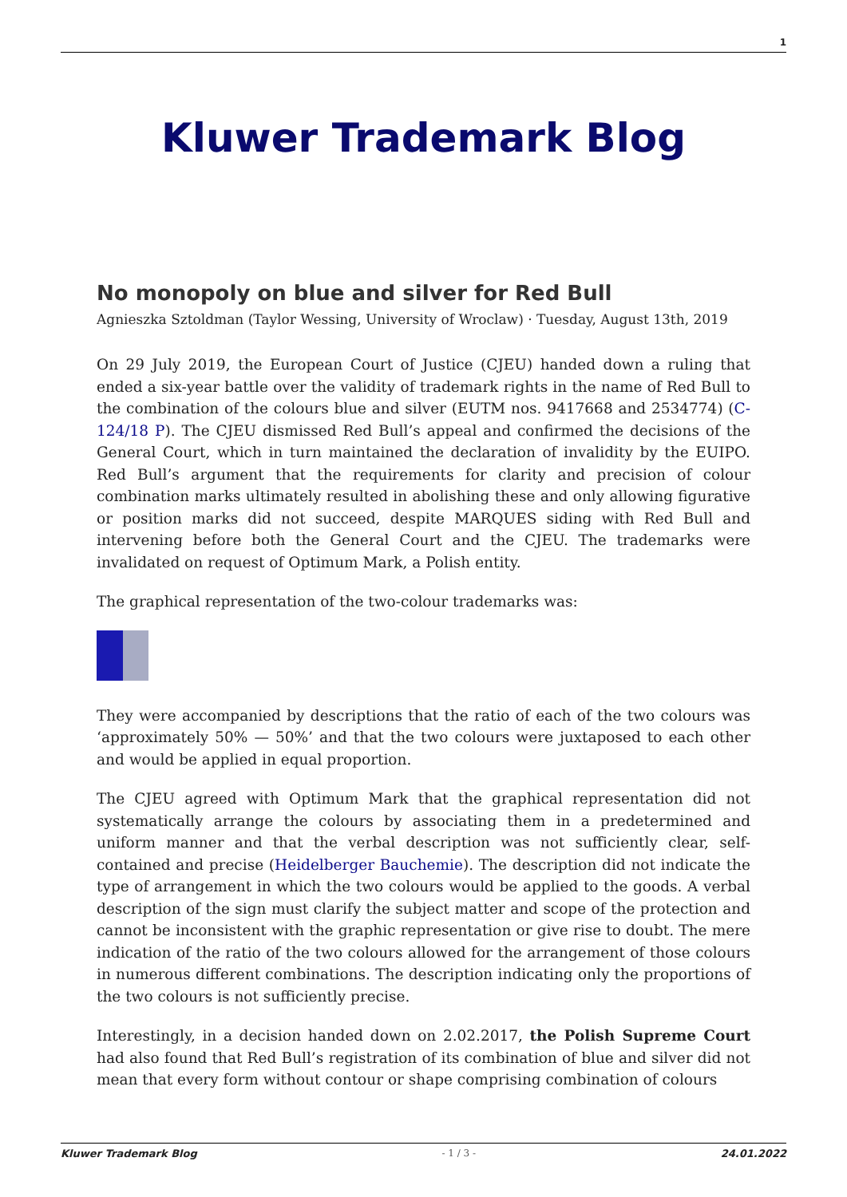1
Kluwer Trademark Blog
No monopoly on blue and silver for Red Bull
Agnieszka Sztoldman (Taylor Wessing, University of Wroclaw) · Tuesday, August 13th, 2019
On 29 July 2019, the European Court of Justice (CJEU) handed down a ruling that ended a six-year battle over the validity of trademark rights in the name of Red Bull to the combination of the colours blue and silver (EUTM nos. 9417668 and 2534774) (C-124/18 P). The CJEU dismissed Red Bull’s appeal and confirmed the decisions of the General Court, which in turn maintained the declaration of invalidity by the EUIPO. Red Bull’s argument that the requirements for clarity and precision of colour combination marks ultimately resulted in abolishing these and only allowing figurative or position marks did not succeed, despite MARQUES siding with Red Bull and intervening before both the General Court and the CJEU. The trademarks were invalidated on request of Optimum Mark, a Polish entity.
The graphical representation of the two-colour trademarks was:
They were accompanied by descriptions that the ratio of each of the two colours was ‘approximately 50% — 50%’ and that the two colours were juxtaposed to each other and would be applied in equal proportion.
The CJEU agreed with Optimum Mark that the graphical representation did not systematically arrange the colours by associating them in a predetermined and uniform manner and that the verbal description was not sufficiently clear, self-contained and precise (Heidelberger Bauchemie). The description did not indicate the type of arrangement in which the two colours would be applied to the goods. A verbal description of the sign must clarify the subject matter and scope of the protection and cannot be inconsistent with the graphic representation or give rise to doubt. The mere indication of the ratio of the two colours allowed for the arrangement of those colours in numerous different combinations. The description indicating only the proportions of the two colours is not sufficiently precise.
Interestingly, in a decision handed down on 2.02.2017, the Polish Supreme Court had also found that Red Bull’s registration of its combination of blue and silver did not mean that every form without contour or shape comprising combination of colours
Kluwer Trademark Blog - 1 / 3 - 24.01.2022